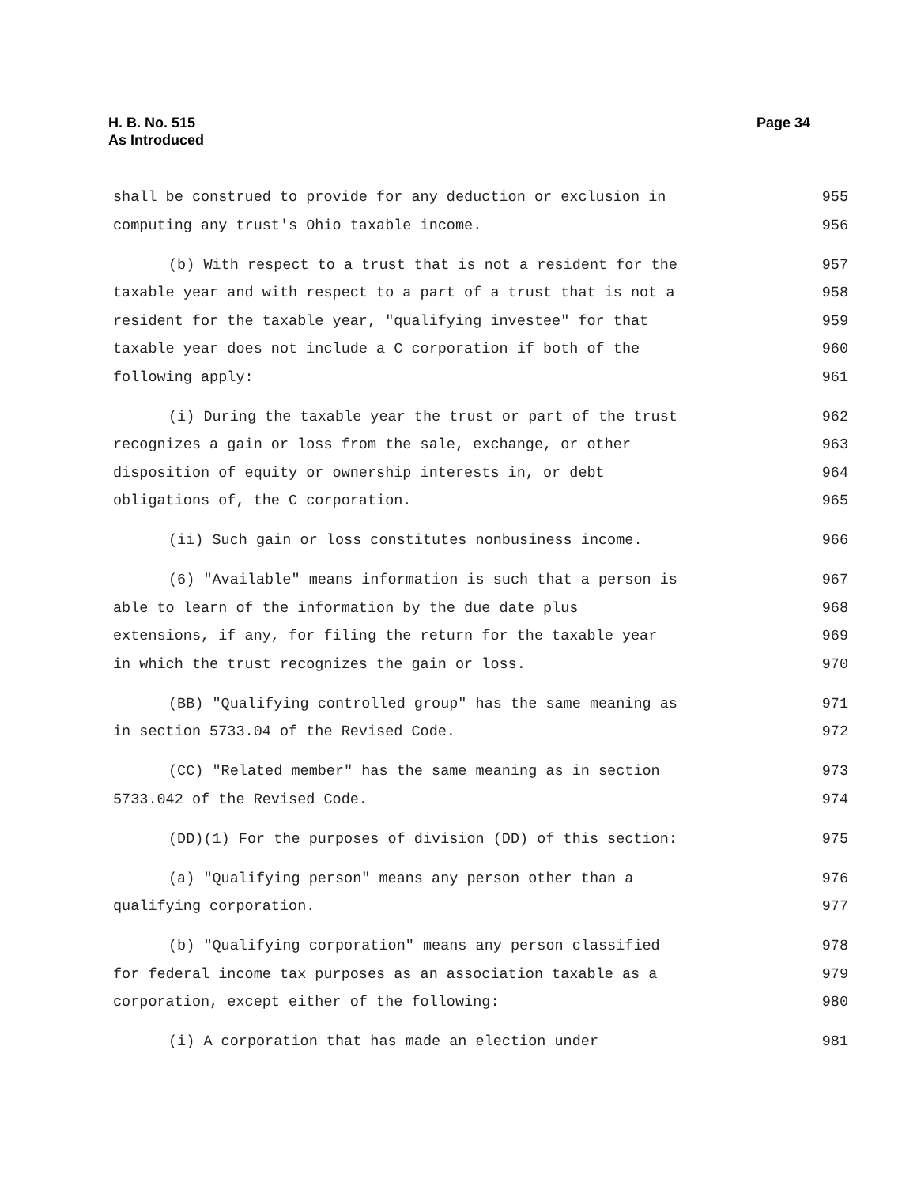Page 34 H. B. No. 515
As Introduced
shall be construed to provide for any deduction or exclusion in 955
computing any trust's Ohio taxable income. 956
(b) With respect to a trust that is not a resident for the 957
taxable year and with respect to a part of a trust that is not a 958
resident for the taxable year, "qualifying investee" for that 959
taxable year does not include a C corporation if both of the 960
following apply: 961
(i) During the taxable year the trust or part of the trust 962
recognizes a gain or loss from the sale, exchange, or other 963
disposition of equity or ownership interests in, or debt 964
obligations of, the C corporation. 965
(ii) Such gain or loss constitutes nonbusiness income. 966
(6) "Available" means information is such that a person is 967
able to learn of the information by the due date plus 968
extensions, if any, for filing the return for the taxable year 969
in which the trust recognizes the gain or loss. 970
(BB) "Qualifying controlled group" has the same meaning as 971
in section 5733.04 of the Revised Code. 972
(CC) "Related member" has the same meaning as in section 973
5733.042 of the Revised Code. 974
(DD)(1) For the purposes of division (DD) of this section: 975
(a) "Qualifying person" means any person other than a 976
qualifying corporation. 977
(b) "Qualifying corporation" means any person classified 978
for federal income tax purposes as an association taxable as a 979
corporation, except either of the following: 980
(i) A corporation that has made an election under 981